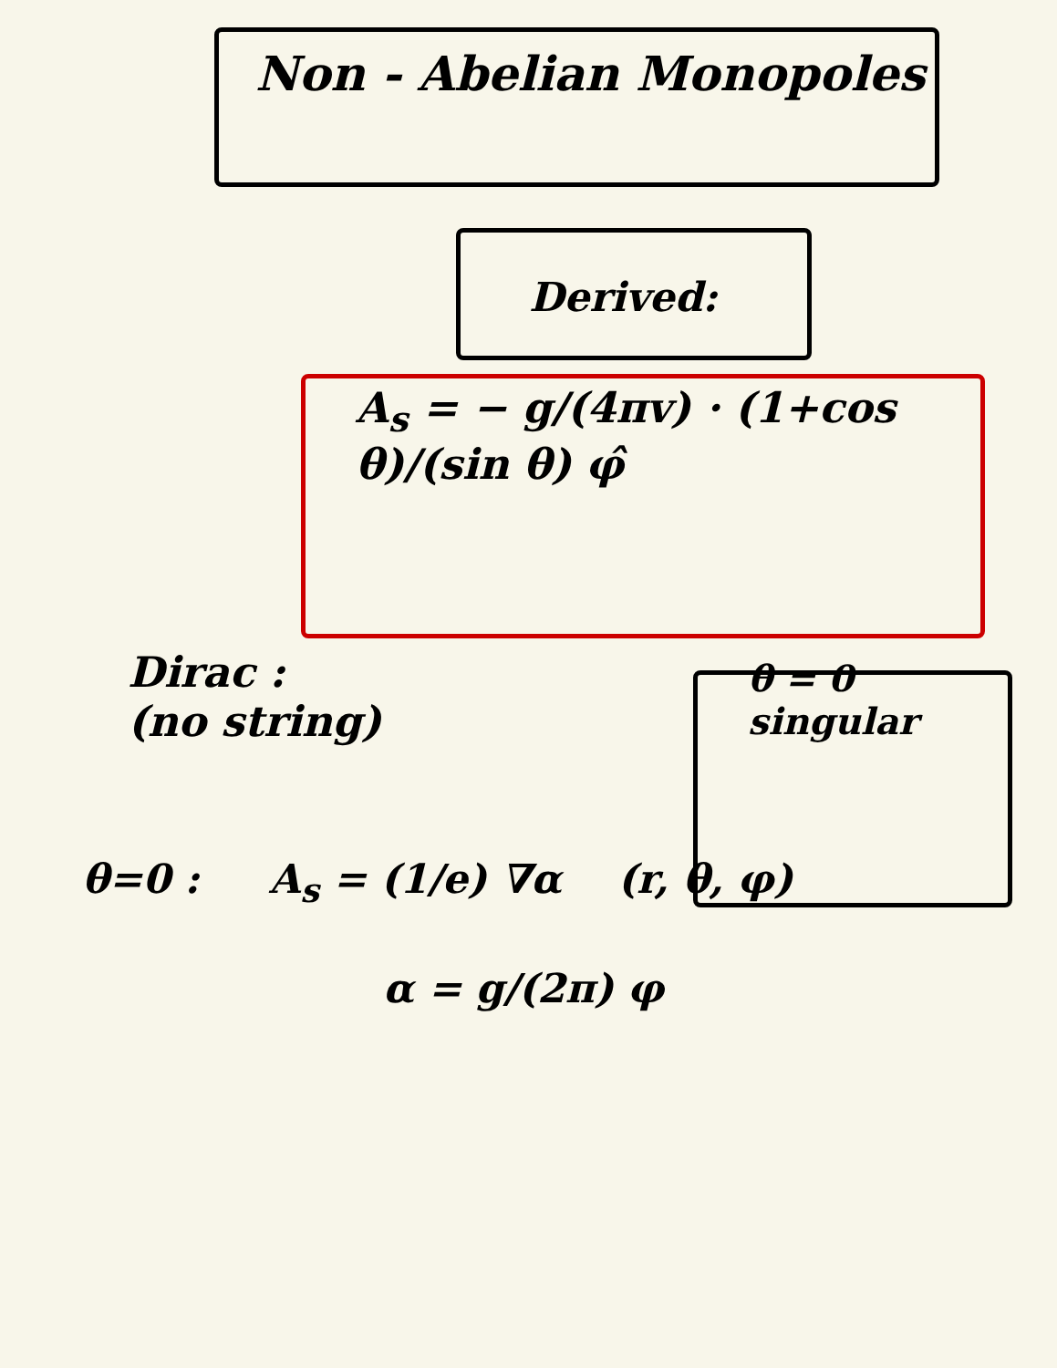Non - Abelian Monopoles
Derived:
A<sub>s</sub> = − g/(4πv) · (1+cos θ)/(sin θ) φ̂
Dirac :
(no string)
θ = 0
singular
θ=0 : A<sub>s</sub> = (1/e) ∇α (r, θ, φ)
α = g/(2π) φ